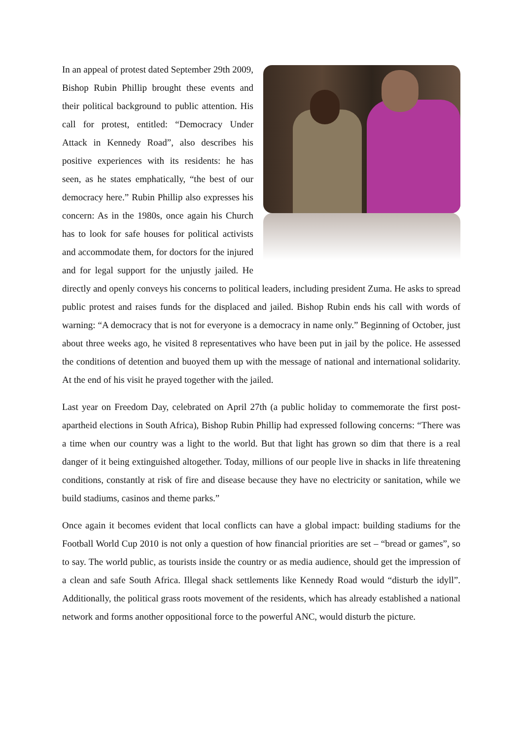In an appeal of protest dated September 29th 2009, Bishop Rubin Phillip brought these events and their political background to public attention. His call for protest, entitled: “Democracy Under Attack in Kennedy Road”, also describes his positive experiences with its residents: he has seen, as he states emphatically, “the best of our democracy here.” Rubin Phillip also expresses his concern: As in the 1980s, once again his Church has to look for safe houses for political activists and accommodate them, for doctors for the injured and for legal support for the unjustly jailed. He directly and openly conveys his concerns to political leaders, including president Zuma. He asks to spread public protest and raises funds for the displaced and jailed. Bishop Rubin ends his call with words of warning: “A democracy that is not for everyone is a democracy in name only.” Beginning of October, just about three weeks ago, he visited 8 representatives who have been put in jail by the police. He assessed the conditions of detention and buoyed them up with the message of national and international solidarity. At the end of his visit he prayed together with the jailed.
Last year on Freedom Day, celebrated on April 27th (a public holiday to commemorate the first post-apartheid elections in South Africa), Bishop Rubin Phillip had expressed following concerns: “There was a time when our country was a light to the world. But that light has grown so dim that there is a real danger of it being extinguished altogether. Today, millions of our people live in shacks in life threatening conditions, constantly at risk of fire and disease because they have no electricity or sanitation, while we build stadiums, casinos and theme parks.”
Once again it becomes evident that local conflicts can have a global impact: building stadiums for the Football World Cup 2010 is not only a question of how financial priorities are set – “bread or games”, so to say. The world public, as tourists inside the country or as media audience, should get the impression of a clean and safe South Africa. Illegal shack settlements like Kennedy Road would “disturb the idyll”. Additionally, the political grass roots movement of the residents, which has already established a national network and forms another oppositional force to the powerful ANC, would disturb the picture.